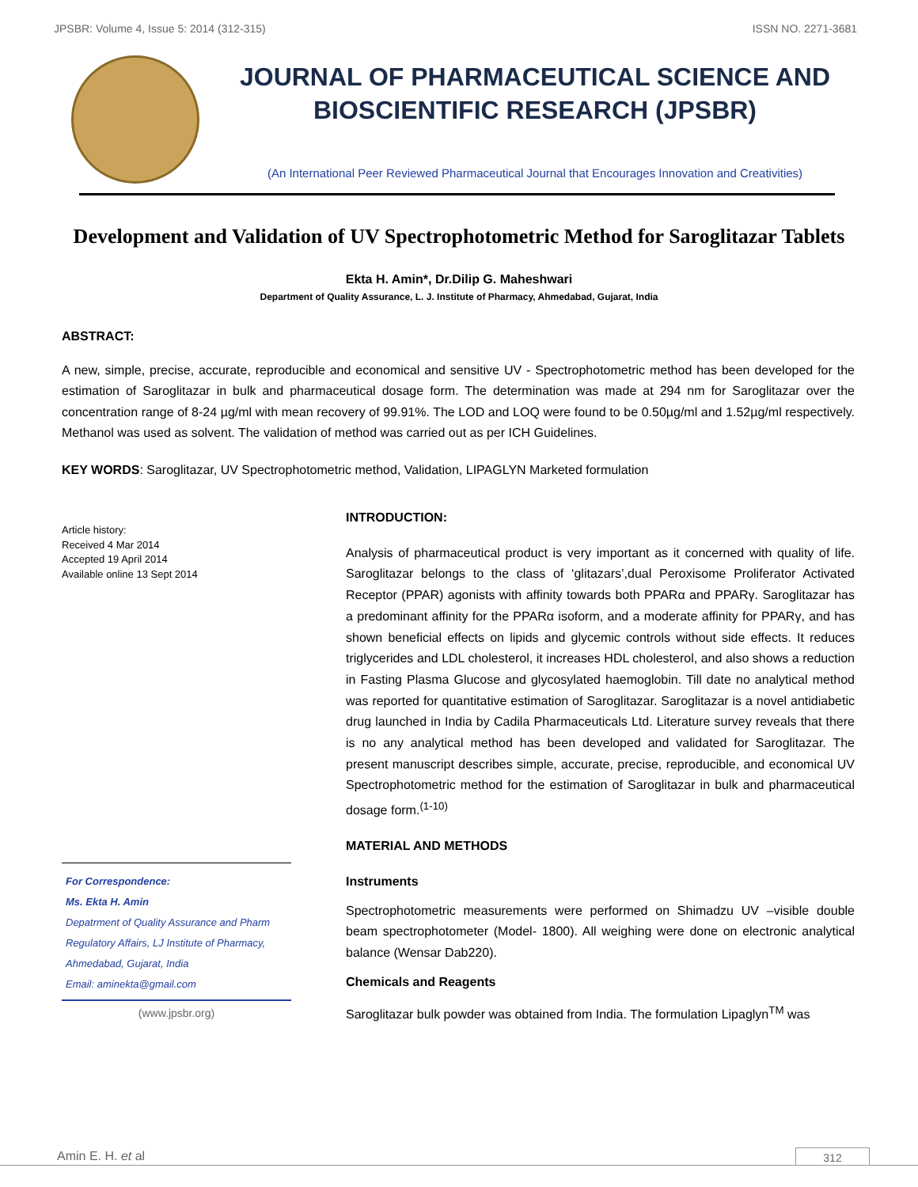JPSBR: Volume 4, Issue 5: 2014 (312-315) ISSN NO. 2271-3681
JOURNAL OF PHARMACEUTICAL SCIENCE AND
BIOSCIENTIFIC RESEARCH (JPSBR)
(An International Peer Reviewed Pharmaceutical Journal that Encourages Innovation and Creativities)
Development and Validation of UV Spectrophotometric Method for Saroglitazar Tablets
Ekta H. Amin*, Dr.Dilip G. Maheshwari
Department of Quality Assurance, L. J. Institute of Pharmacy, Ahmedabad, Gujarat, India
ABSTRACT:
A new, simple, precise, accurate, reproducible and economical and sensitive UV - Spectrophotometric method has been developed for the estimation of Saroglitazar in bulk and pharmaceutical dosage form. The determination was made at 294 nm for Saroglitazar over the concentration range of 8-24 µg/ml with mean recovery of 99.91%. The LOD and LOQ were found to be 0.50µg/ml and 1.52µg/ml respectively. Methanol was used as solvent. The validation of method was carried out as per ICH Guidelines.
KEY WORDS: Saroglitazar, UV Spectrophotometric method, Validation, LIPAGLYN Marketed formulation
Article history:
Received 4 Mar 2014
Accepted 19 April 2014
Available online 13 Sept 2014
For Correspondence:
Ms. Ekta H. Amin
Depatrment of Quality Assurance and Pharm Regulatory Affairs, LJ Institute of Pharmacy, Ahmedabad, Gujarat, India
Email: aminekta@gmail.com
(www.jpsbr.org)
INTRODUCTION:
Analysis of pharmaceutical product is very important as it concerned with quality of life. Saroglitazar belongs to the class of ‘glitazars’,dual Peroxisome Proliferator Activated Receptor (PPAR) agonists with affinity towards both PPARα and PPARγ. Saroglitazar has a predominant affinity for the PPARα isoform, and a moderate affinity for PPARγ, and has shown beneficial effects on lipids and glycemic controls without side effects. It reduces triglycerides and LDL cholesterol, it increases HDL cholesterol, and also shows a reduction in Fasting Plasma Glucose and glycosylated haemoglobin. Till date no analytical method was reported for quantitative estimation of Saroglitazar. Saroglitazar is a novel antidiabetic drug launched in India by Cadila Pharmaceuticals Ltd. Literature survey reveals that there is no any analytical method has been developed and validated for Saroglitazar. The present manuscript describes simple, accurate, precise, reproducible, and economical UV Spectrophotometric method for the estimation of Saroglitazar in bulk and pharmaceutical dosage form.<sup>(1-10)</sup>
MATERIAL AND METHODS
Instruments
Spectrophotometric measurements were performed on Shimadzu UV –visible double beam spectrophotometer (Model- 1800). All weighing were done on electronic analytical balance (Wensar Dab220).
Chemicals and Reagents
Saroglitazar bulk powder was obtained from India. The formulation Lipaglyn<sup>TM</sup> was
Amin E. H. et al 312